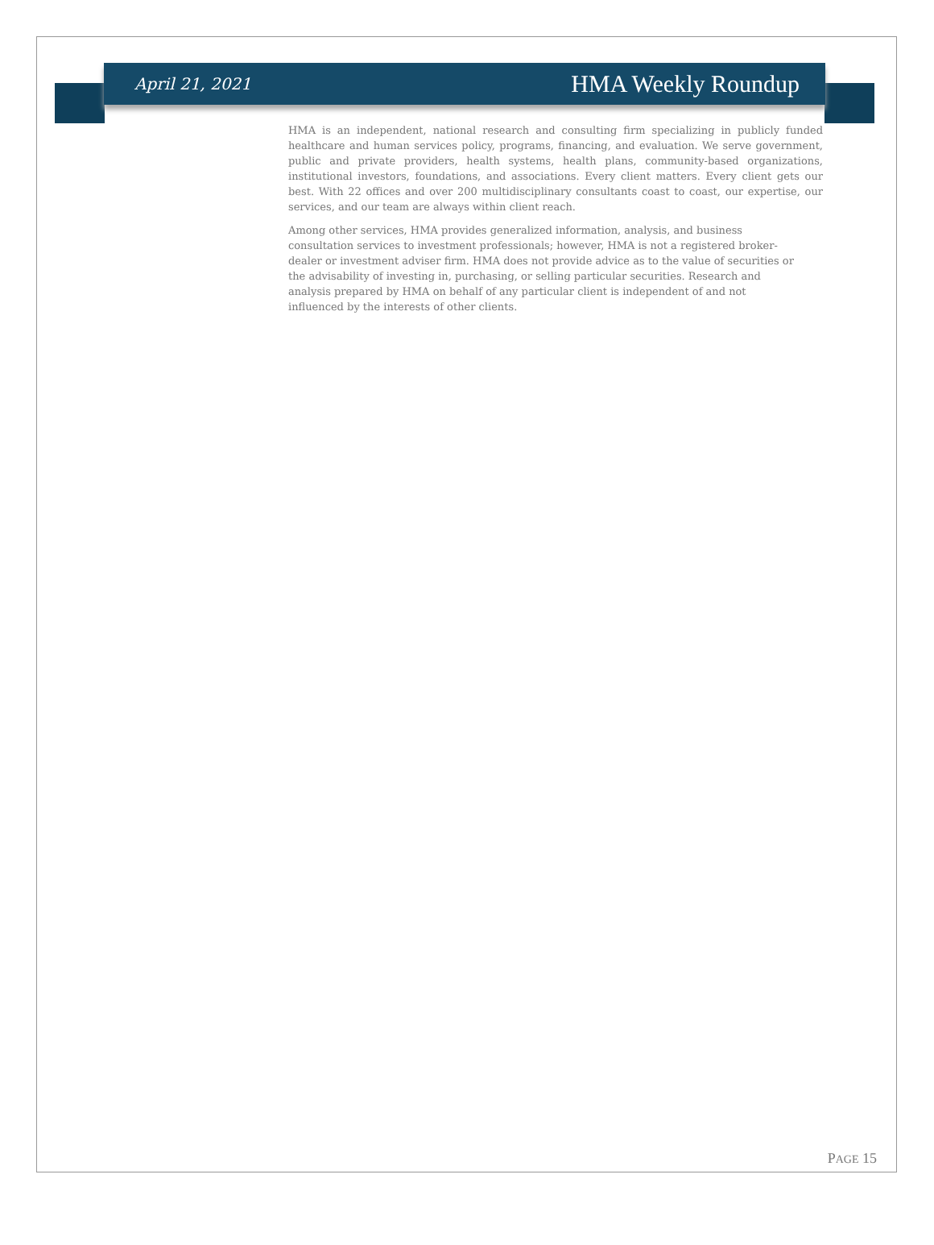April 21, 2021 HMA Weekly Roundup
HMA is an independent, national research and consulting firm specializing in publicly funded healthcare and human services policy, programs, financing, and evaluation. We serve government, public and private providers, health systems, health plans, community-based organizations, institutional investors, foundations, and associations. Every client matters. Every client gets our best. With 22 offices and over 200 multidisciplinary consultants coast to coast, our expertise, our services, and our team are always within client reach.
Among other services, HMA provides generalized information, analysis, and business consultation services to investment professionals; however, HMA is not a registered broker-dealer or investment adviser firm. HMA does not provide advice as to the value of securities or the advisability of investing in, purchasing, or selling particular securities. Research and analysis prepared by HMA on behalf of any particular client is independent of and not influenced by the interests of other clients.
PAGE 15